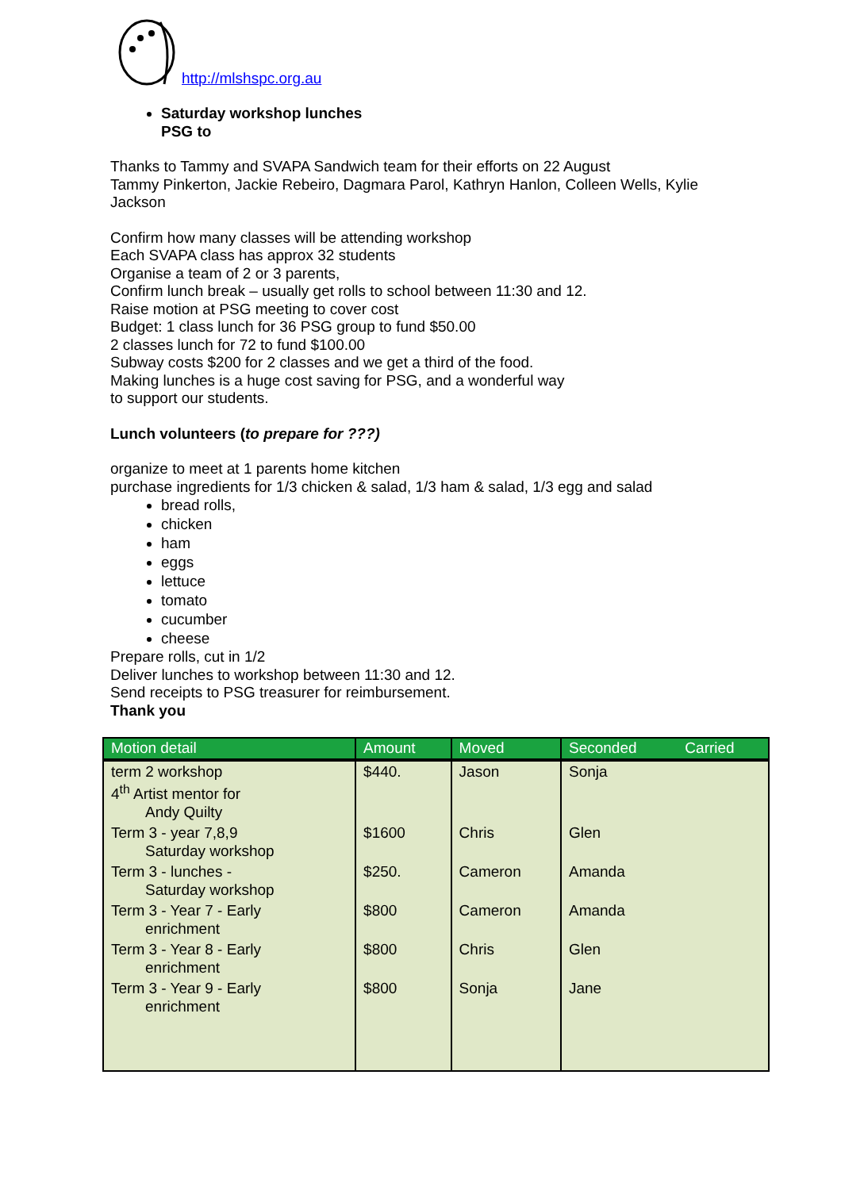http://mlshspc.org.au
Saturday workshop lunches
PSG to
Thanks to Tammy and SVAPA Sandwich team for their efforts on 22 August
Tammy Pinkerton, Jackie Rebeiro, Dagmara Parol, Kathryn Hanlon, Colleen Wells, Kylie Jackson
Confirm how many classes will be attending workshop
Each SVAPA class has approx 32 students
Organise a team of 2 or 3 parents,
Confirm lunch break – usually get rolls to school between 11:30 and 12.
Raise motion at PSG meeting to cover cost
Budget: 1 class lunch for 36 PSG group to fund $50.00
2 classes lunch for 72 to fund $100.00
Subway costs $200 for 2 classes and we get a third of the food.
Making lunches is a huge cost saving for PSG, and a wonderful way
to support our students.
Lunch volunteers (to prepare for ???)
organize to meet at 1 parents home kitchen
purchase ingredients for 1/3 chicken & salad, 1/3 ham & salad, 1/3 egg and salad
bread rolls,
chicken
ham
eggs
lettuce
tomato
cucumber
cheese
Prepare rolls, cut in 1/2
Deliver lunches to workshop between 11:30 and 12.
Send receipts to PSG treasurer for reimbursement.
Thank you
| Motion detail | Amount | Moved | Seconded | Carried |
| --- | --- | --- | --- | --- |
| term 2 workshop 4<sup>th</sup> Artist mentor for Andy Quilty | $440. | Jason | Sonja | |
| Term 3 - year 7,8,9 Saturday workshop | $1600 | Chris | Glen | |
| Term 3 - lunches - Saturday workshop | $250. | Cameron | Amanda | |
| Term 3 - Year 7 - Early enrichment | $800 | Cameron | Amanda | |
| Term 3 - Year 8 - Early enrichment | $800 | Chris | Glen | |
| Term 3 - Year 9 - Early enrichment | $800 | Sonja | Jane | |